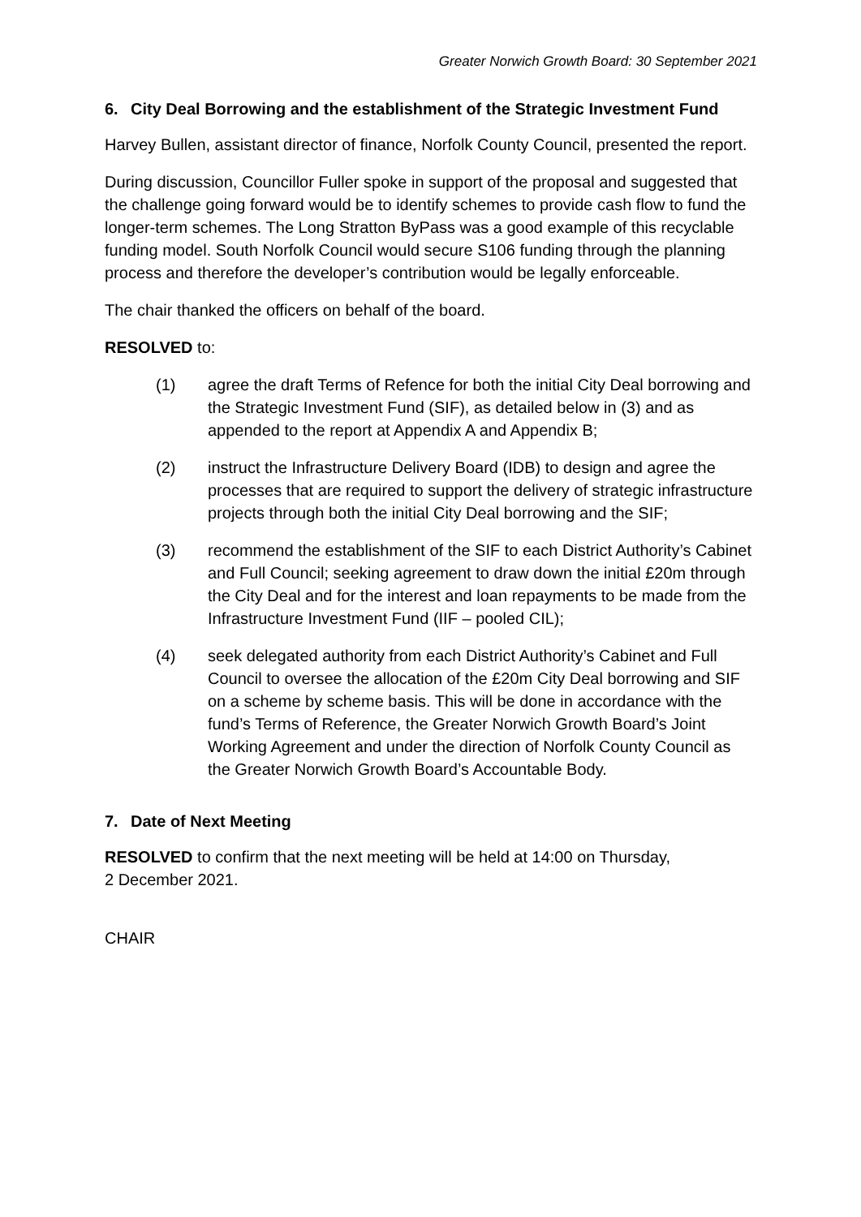Greater Norwich Growth Board: 30 September 2021
6. City Deal Borrowing and the establishment of the Strategic Investment Fund
Harvey Bullen, assistant director of finance, Norfolk County Council, presented the report.
During discussion, Councillor Fuller spoke in support of the proposal and suggested that the challenge going forward would be to identify schemes to provide cash flow to fund the longer-term schemes. The Long Stratton ByPass was a good example of this recyclable funding model. South Norfolk Council would secure S106 funding through the planning process and therefore the developer’s contribution would be legally enforceable.
The chair thanked the officers on behalf of the board.
RESOLVED to:
(1) agree the draft Terms of Refence for both the initial City Deal borrowing and the Strategic Investment Fund (SIF), as detailed below in (3) and as appended to the report at Appendix A and Appendix B;
(2) instruct the Infrastructure Delivery Board (IDB) to design and agree the processes that are required to support the delivery of strategic infrastructure projects through both the initial City Deal borrowing and the SIF;
(3) recommend the establishment of the SIF to each District Authority’s Cabinet and Full Council; seeking agreement to draw down the initial £20m through the City Deal and for the interest and loan repayments to be made from the Infrastructure Investment Fund (IIF – pooled CIL);
(4) seek delegated authority from each District Authority’s Cabinet and Full Council to oversee the allocation of the £20m City Deal borrowing and SIF on a scheme by scheme basis. This will be done in accordance with the fund’s Terms of Reference, the Greater Norwich Growth Board’s Joint Working Agreement and under the direction of Norfolk County Council as the Greater Norwich Growth Board’s Accountable Body.
7. Date of Next Meeting
RESOLVED to confirm that the next meeting will be held at 14:00 on Thursday,
2 December 2021.
CHAIR